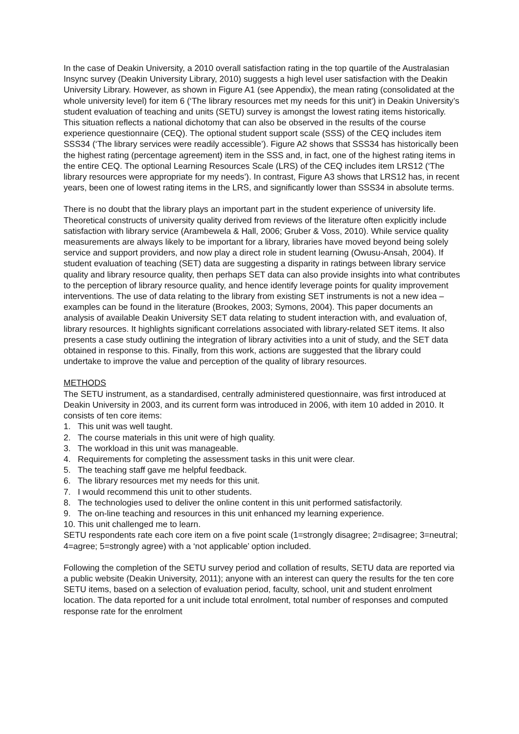In the case of Deakin University, a 2010 overall satisfaction rating in the top quartile of the Australasian Insync survey (Deakin University Library, 2010) suggests a high level user satisfaction with the Deakin University Library. However, as shown in Figure A1 (see Appendix), the mean rating (consolidated at the whole university level) for item 6 (‘The library resources met my needs for this unit') in Deakin University’s student evaluation of teaching and units (SETU) survey is amongst the lowest rating items historically. This situation reflects a national dichotomy that can also be observed in the results of the course experience questionnaire (CEQ). The optional student support scale (SSS) of the CEQ includes item SSS34 (‘The library services were readily accessible’). Figure A2 shows that SSS34 has historically been the highest rating (percentage agreement) item in the SSS and, in fact, one of the highest rating items in the entire CEQ. The optional Learning Resources Scale (LRS) of the CEQ includes item LRS12 (‘The library resources were appropriate for my needs’). In contrast, Figure A3 shows that LRS12 has, in recent years, been one of lowest rating items in the LRS, and significantly lower than SSS34 in absolute terms.
There is no doubt that the library plays an important part in the student experience of university life. Theoretical constructs of university quality derived from reviews of the literature often explicitly include satisfaction with library service (Arambewela & Hall, 2006; Gruber & Voss, 2010). While service quality measurements are always likely to be important for a library, libraries have moved beyond being solely service and support providers, and now play a direct role in student learning (Owusu-Ansah, 2004). If student evaluation of teaching (SET) data are suggesting a disparity in ratings between library service quality and library resource quality, then perhaps SET data can also provide insights into what contributes to the perception of library resource quality, and hence identify leverage points for quality improvement interventions. The use of data relating to the library from existing SET instruments is not a new idea – examples can be found in the literature (Brookes, 2003; Symons, 2004). This paper documents an analysis of available Deakin University SET data relating to student interaction with, and evaluation of, library resources. It highlights significant correlations associated with library-related SET items. It also presents a case study outlining the integration of library activities into a unit of study, and the SET data obtained in response to this. Finally, from this work, actions are suggested that the library could undertake to improve the value and perception of the quality of library resources.
METHODS
The SETU instrument, as a standardised, centrally administered questionnaire, was first introduced at Deakin University in 2003, and its current form was introduced in 2006, with item 10 added in 2010. It consists of ten core items:
1. This unit was well taught.
2. The course materials in this unit were of high quality.
3. The workload in this unit was manageable.
4. Requirements for completing the assessment tasks in this unit were clear.
5. The teaching staff gave me helpful feedback.
6. The library resources met my needs for this unit.
7. I would recommend this unit to other students.
8. The technologies used to deliver the online content in this unit performed satisfactorily.
9. The on-line teaching and resources in this unit enhanced my learning experience.
10. This unit challenged me to learn.
SETU respondents rate each core item on a five point scale (1=strongly disagree; 2=disagree; 3=neutral; 4=agree; 5=strongly agree) with a ‘not applicable’ option included.
Following the completion of the SETU survey period and collation of results, SETU data are reported via a public website (Deakin University, 2011); anyone with an interest can query the results for the ten core SETU items, based on a selection of evaluation period, faculty, school, unit and student enrolment location. The data reported for a unit include total enrolment, total number of responses and computed response rate for the enrolment